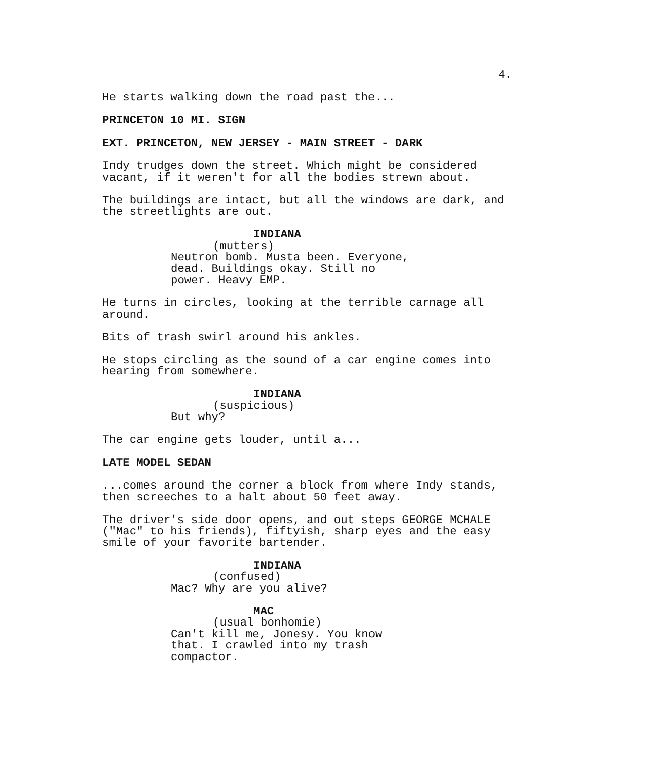4.
He starts walking down the road past the...
PRINCETON 10 MI. SIGN
EXT. PRINCETON, NEW JERSEY - MAIN STREET - DARK
Indy trudges down the street. Which might be considered vacant, if it weren't for all the bodies strewn about.
The buildings are intact, but all the windows are dark, and the streetlights are out.
INDIANA
(mutters)
Neutron bomb. Musta been. Everyone, dead. Buildings okay. Still no power. Heavy EMP.
He turns in circles, looking at the terrible carnage all around.
Bits of trash swirl around his ankles.
He stops circling as the sound of a car engine comes into hearing from somewhere.
INDIANA
(suspicious)
But why?
The car engine gets louder, until a...
LATE MODEL SEDAN
...comes around the corner a block from where Indy stands, then screeches to a halt about 50 feet away.
The driver's side door opens, and out steps GEORGE MCHALE ("Mac" to his friends), fiftyish, sharp eyes and the easy smile of your favorite bartender.
INDIANA
(confused)
Mac? Why are you alive?
MAC
(usual bonhomie)
Can't kill me, Jonesy. You know that. I crawled into my trash compactor.